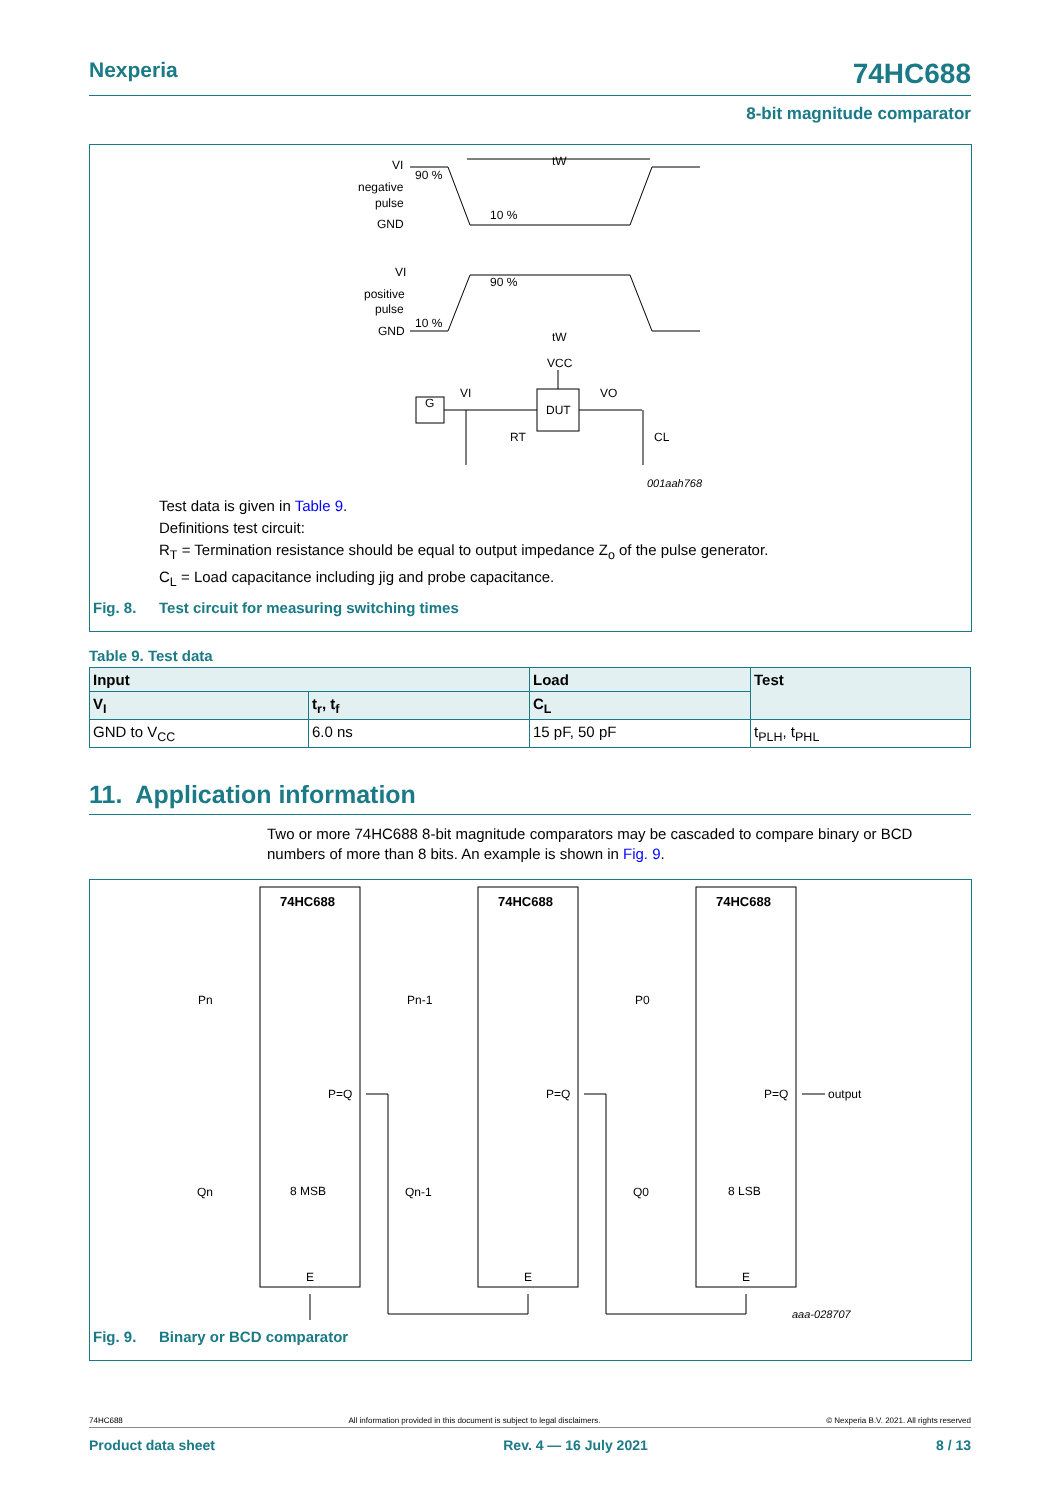Nexperia
74HC688
8-bit magnitude comparator
VI
negative
pulse
GND
90 %
10 %
tW
VI
positive
pulse
GND
10 %
90 %
tW
VCC
DUT
G
VI
VO
RT
CL
001aah768
Test data is given in Table 9.
Definitions test circuit:
R<sub>T</sub> = Termination resistance should be equal to output impedance Z<sub>o</sub> of the pulse generator.
C<sub>L</sub> = Load capacitance including jig and probe capacitance.
Fig. 8. Test circuit for measuring switching times
Table 9. Test data
| Input | | Load | Test |
| --- | --- | --- | --- |
| V<sub>I</sub> | t<sub>r</sub>, t<sub>f</sub> | C<sub>L</sub> | |
| GND to V<sub>CC</sub> | 6.0 ns | 15 pF, 50 pF | t<sub>PLH</sub>, t<sub>PHL</sub> |
11. Application information
Two or more 74HC688 8-bit magnitude comparators may be cascaded to compare binary or BCD numbers of more than 8 bits. An example is shown in Fig. 9.
74HC688
74HC688
74HC688
Pn
Pn-1
P0
Qn
Qn-1
Q0
P=Q
P=Q
P=Q
output
8 MSB
8 LSB
E
E
E
aaa-028707
Fig. 9. Binary or BCD comparator
74HC688 All information provided in this document is subject to legal disclaimers. © Nexperia B.V. 2021. All rights reserved
Product data sheet Rev. 4 — 16 July 2021 8 / 13